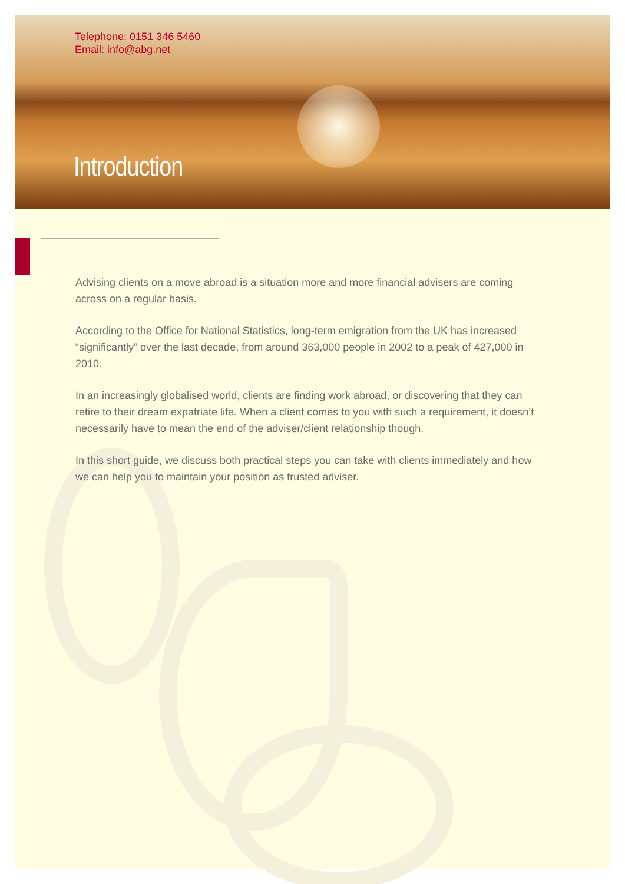Telephone: 0151 346 5460
Email: info@abg.net
Introduction
Advising clients on a move abroad is a situation more and more financial advisers are coming across on a regular basis.
According to the Office for National Statistics, long-term emigration from the UK has increased “significantly” over the last decade, from around 363,000 people in 2002 to a peak of 427,000 in 2010.
In an increasingly globalised world, clients are finding work abroad, or discovering that they can retire to their dream expatriate life. When a client comes to you with such a requirement, it doesn’t necessarily have to mean the end of the adviser/client relationship though.
In this short guide, we discuss both practical steps you can take with clients immediately and how we can help you to maintain your position as trusted adviser.